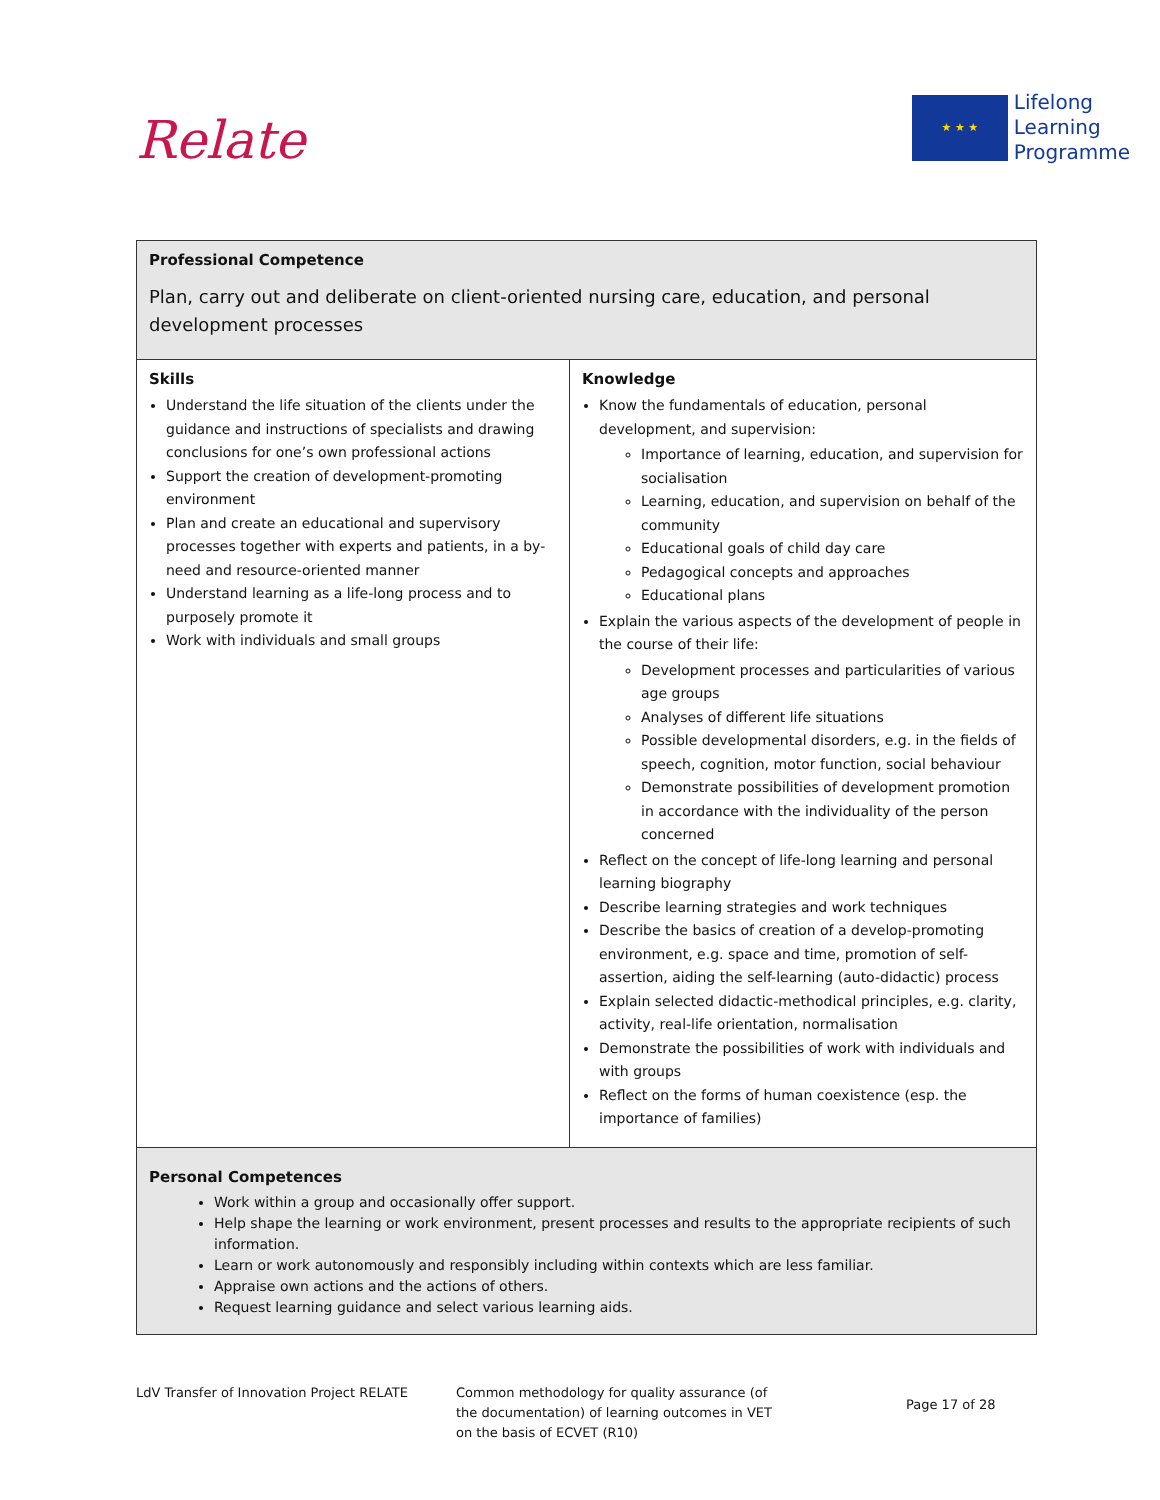Relate
★ ★ ★
Lifelong
Learning
Programme
| Professional Competence Plan, carry out and deliberate on client-oriented nursing care, education, and personal development processes | |
| Skills Understand the life situation of the clients under the guidance and instructions of specialists and drawing conclusions for one’s own professional actions Support the creation of development-promoting environment Plan and create an educational and supervisory processes together with experts and patients, in a by-need and resource-oriented manner Understand learning as a life-long process and to purposely promote it Work with individuals and small groups | Knowledge Know the fundamentals of education, personal development, and supervision: Importance of learning, education, and supervision for socialisation Learning, education, and supervision on behalf of the community Educational goals of child day care Pedagogical concepts and approaches Educational plans Explain the various aspects of the development of people in the course of their life: Development processes and particularities of various age groups Analyses of different life situations Possible developmental disorders, e.g. in the fields of speech, cognition, motor function, social behaviour Demonstrate possibilities of development promotion in accordance with the individuality of the person concerned Reflect on the concept of life-long learning and personal learning biography Describe learning strategies and work techniques Describe the basics of creation of a develop-promoting environment, e.g. space and time, promotion of self-assertion, aiding the self-learning (auto-didactic) process Explain selected didactic-methodical principles, e.g. clarity, activity, real-life orientation, normalisation Demonstrate the possibilities of work with individuals and with groups Reflect on the forms of human coexistence (esp. the importance of families) |
| Personal Competences Work within a group and occasionally offer support. Help shape the learning or work environment, present processes and results to the appropriate recipients of such information. Learn or work autonomously and responsibly including within contexts which are less familiar. Appraise own actions and the actions of others. Request learning guidance and select various learning aids. | |
LdV Transfer of Innovation Project RELATE Common methodology for quality assurance (of the documentation) of learning outcomes in VET on the basis of ECVET (R10)
Page 17 of 28